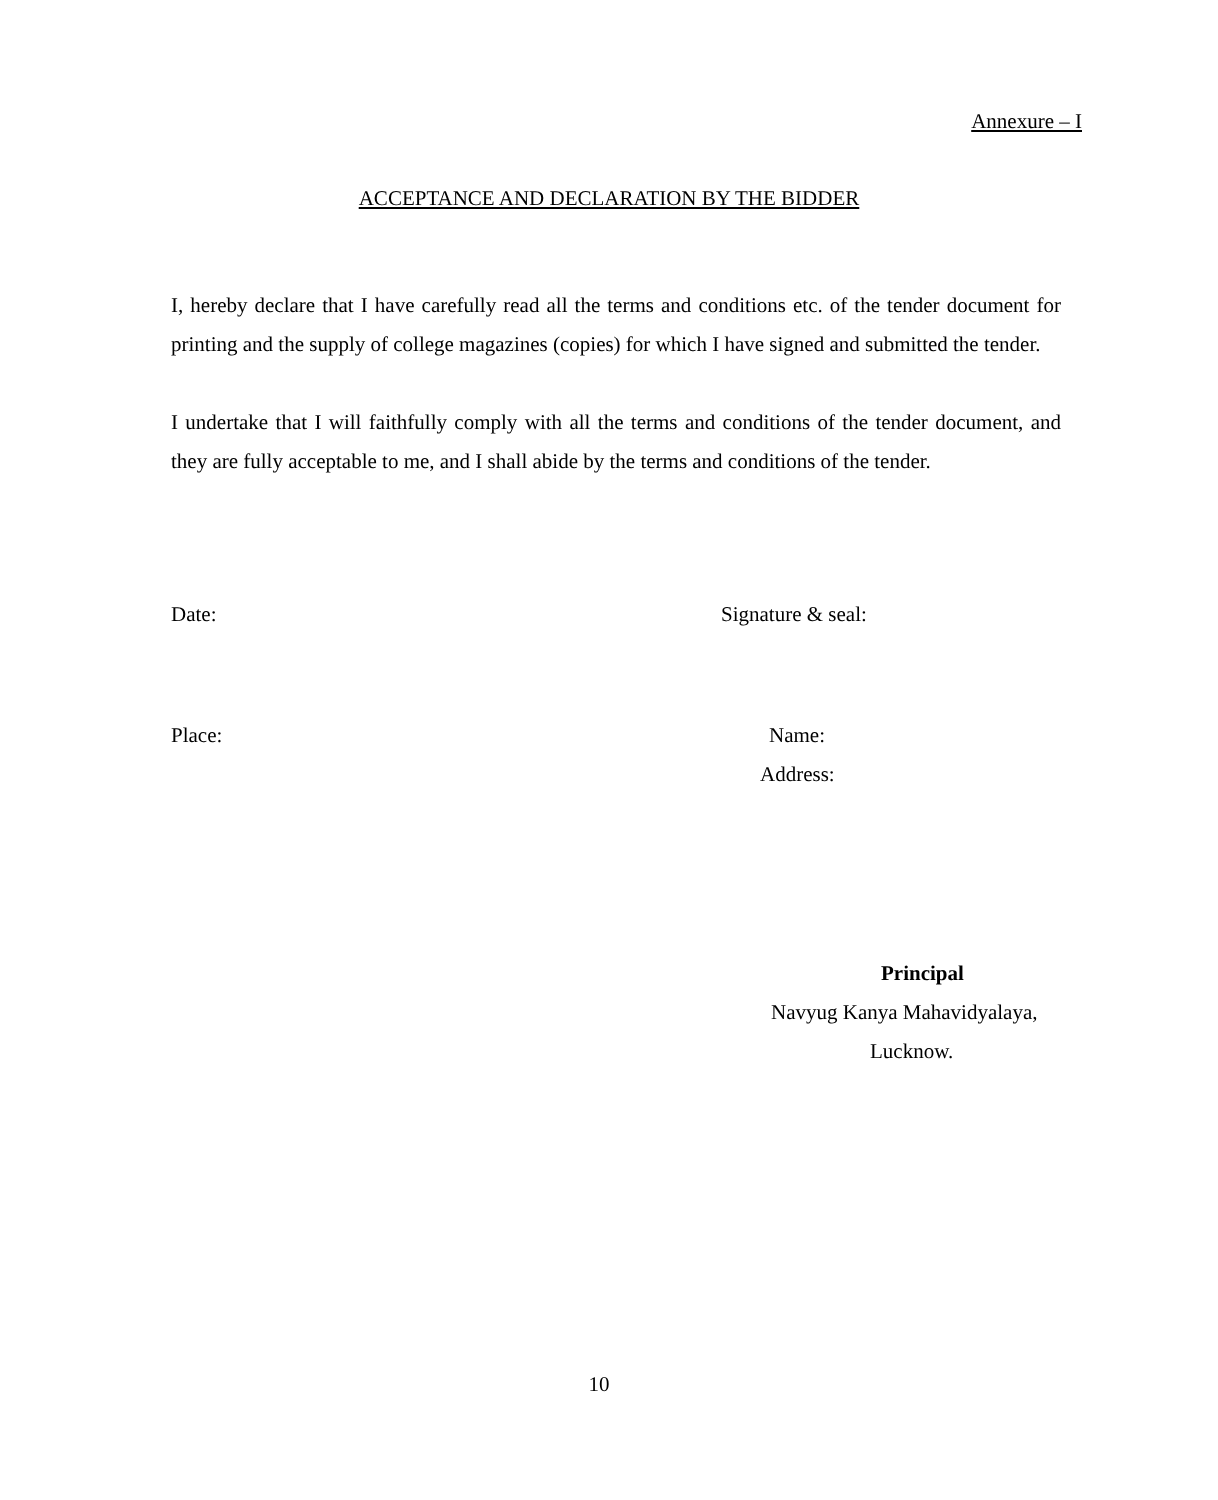Annexure – I
ACCEPTANCE AND DECLARATION BY THE BIDDER
I, hereby declare that I have carefully read all the terms and conditions etc. of the tender document for printing and the supply of college magazines (copies) for which I have signed and submitted the tender.
I undertake that I will faithfully comply with all the terms and conditions of the tender document, and they are fully acceptable to me, and I shall abide by the terms and conditions of the tender.
Date: Signature & seal:
Place: Name:
Address:
Principal
Navyug Kanya Mahavidyalaya,
Lucknow.
10